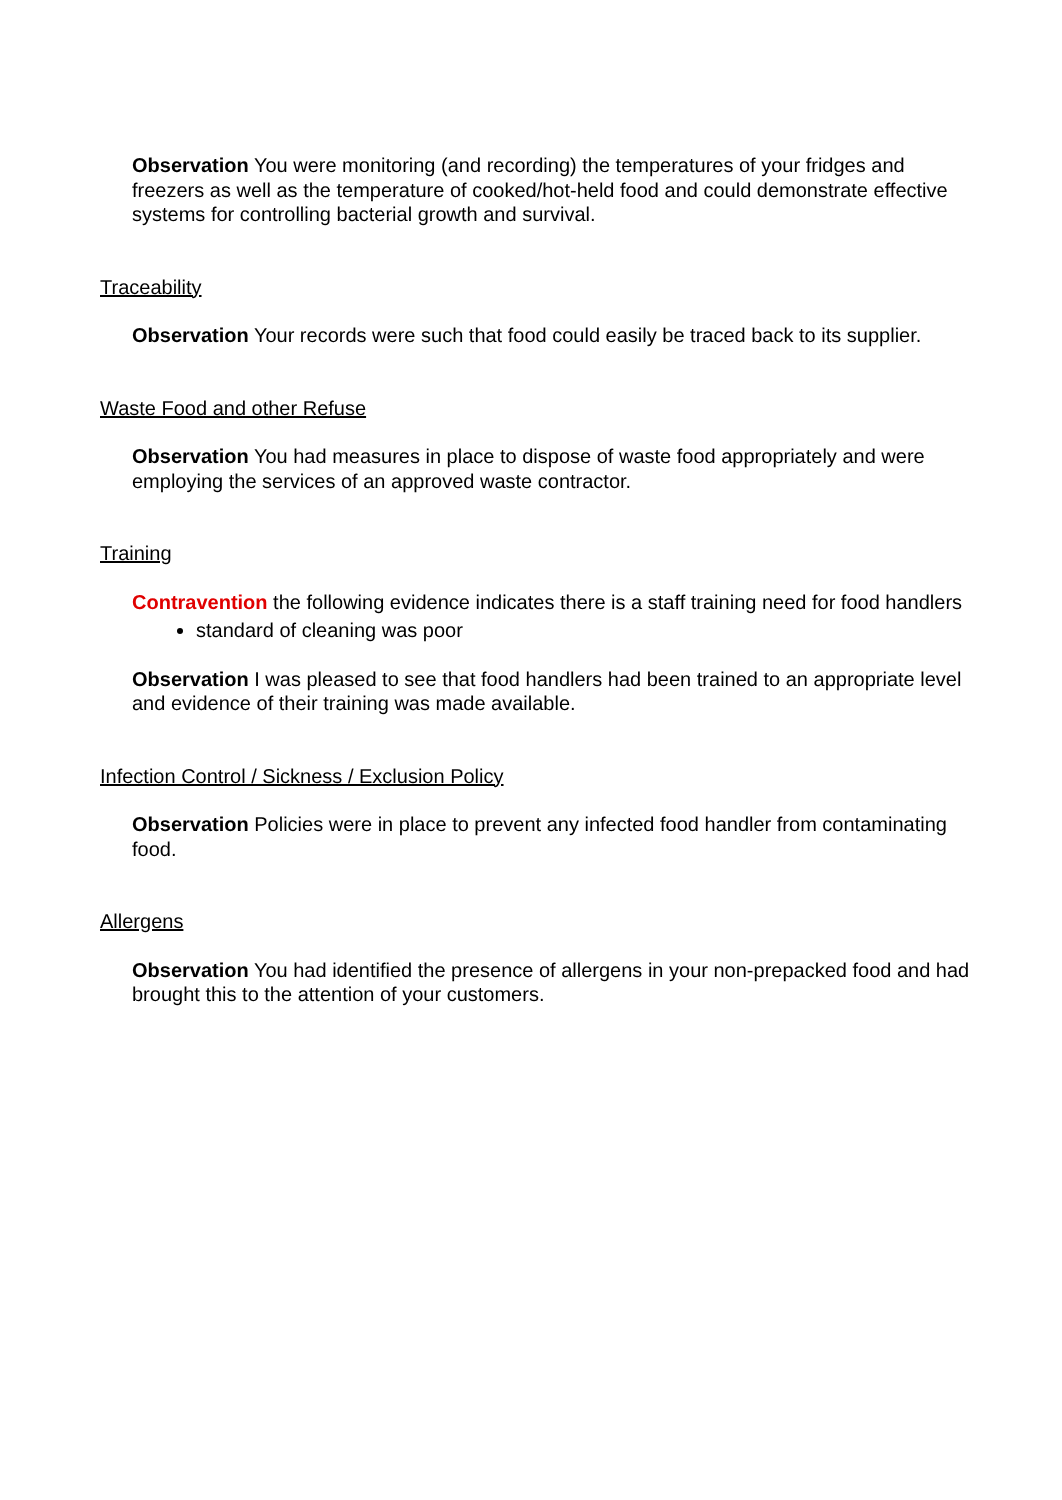Observation You were monitoring (and recording) the temperatures of your fridges and freezers as well as the temperature of cooked/hot-held food and could demonstrate effective systems for controlling bacterial growth and survival.
Traceability
Observation Your records were such that food could easily be traced back to its supplier.
Waste Food and other Refuse
Observation You had measures in place to dispose of waste food appropriately and were employing the services of an approved waste contractor.
Training
Contravention the following evidence indicates there is a staff training need for food handlers
standard of cleaning was poor
Observation I was pleased to see that food handlers had been trained to an appropriate level and evidence of their training was made available.
Infection Control / Sickness / Exclusion Policy
Observation Policies were in place to prevent any infected food handler from contaminating food.
Allergens
Observation You had identified the presence of allergens in your non-prepacked food and had brought this to the attention of your customers.